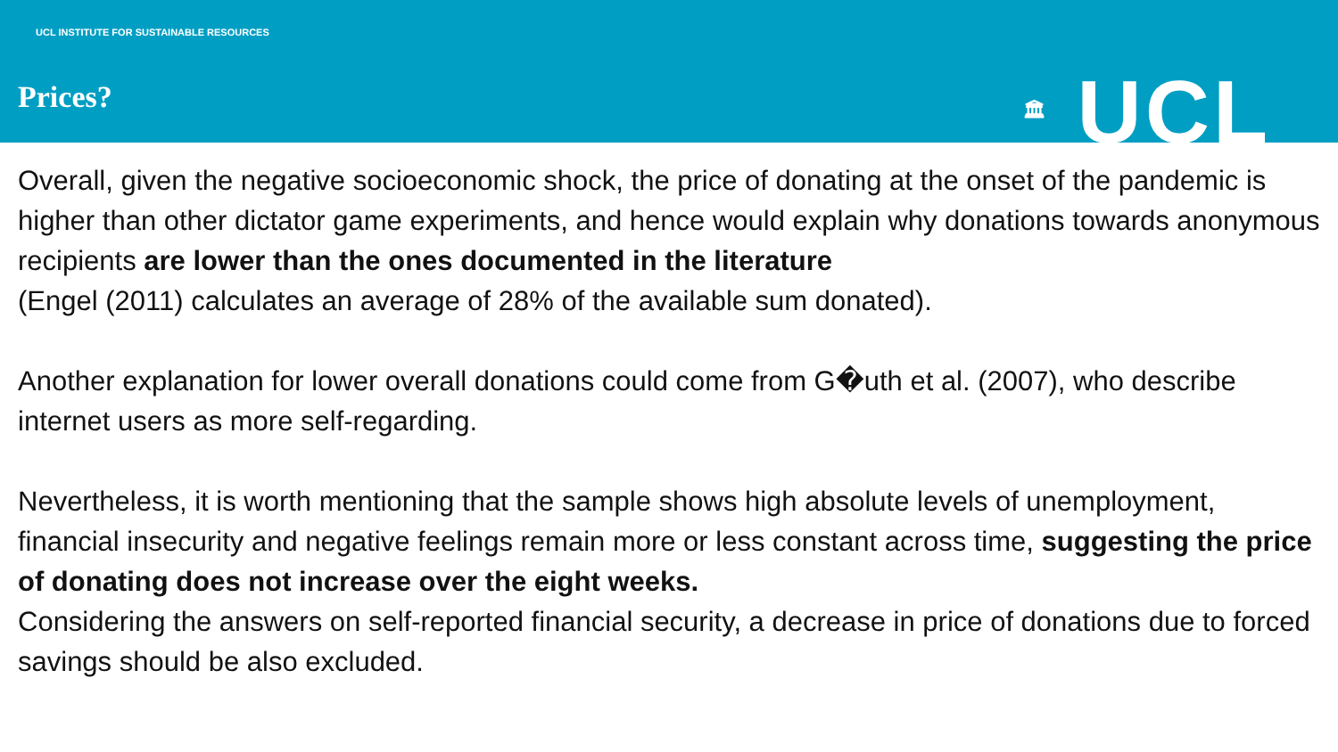UCL INSTITUTE FOR SUSTAINABLE RESOURCES
Prices?
🏛 UCL
Overall, given the negative socioeconomic shock, the price of donating at the onset of the pandemic is higher than other dictator game experiments, and hence would explain why donations towards anonymous recipients are lower than the ones documented in the literature
(Engel (2011) calculates an average of 28% of the available sum donated).
Another explanation for lower overall donations could come from G�uth et al. (2007), who describe internet users as more self-regarding.
Nevertheless, it is worth mentioning that the sample shows high absolute levels of unemployment, financial insecurity and negative feelings remain more or less constant across time, suggesting the price of donating does not increase over the eight weeks.
Considering the answers on self-reported financial security, a decrease in price of donations due to forced savings should be also excluded.